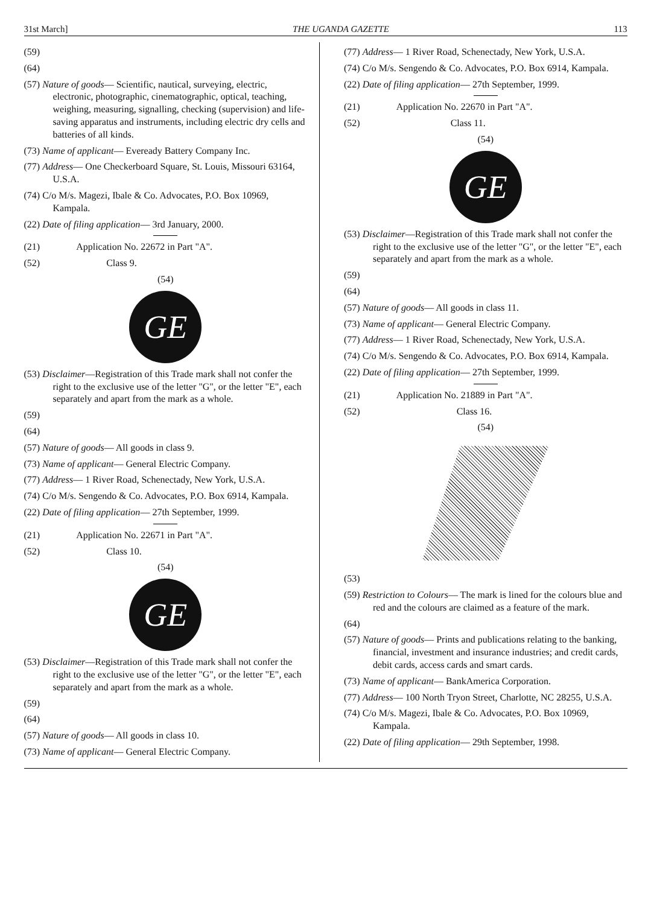31st March] THE UGANDA GAZETTE 113
(59)
(64)
(57) Nature of goods— Scientific, nautical, surveying, electric, electronic, photographic, cinematographic, optical, teaching, weighing, measuring, signalling, checking (supervision) and life-saving apparatus and instruments, including electric dry cells and batteries of all kinds.
(73) Name of applicant— Eveready Battery Company Inc.
(77) Address— One Checkerboard Square, St. Louis, Missouri 63164, U.S.A.
(74) C/o M/s. Magezi, Ibale & Co. Advocates, P.O. Box 10969, Kampala.
(22) Date of filing application— 3rd January, 2000.
(21) Application No. 22672 in Part "A".
(52) Class 9.
(54)
GE
(53) Disclaimer—Registration of this Trade mark shall not confer the right to the exclusive use of the letter "G", or the letter "E", each separately and apart from the mark as a whole.
(59)
(64)
(57) Nature of goods— All goods in class 9.
(73) Name of applicant— General Electric Company.
(77) Address— 1 River Road, Schenectady, New York, U.S.A.
(74) C/o M/s. Sengendo & Co. Advocates, P.O. Box 6914, Kampala.
(22) Date of filing application— 27th September, 1999.
(21) Application No. 22671 in Part "A".
(52) Class 10.
(54)
GE
(53) Disclaimer—Registration of this Trade mark shall not confer the right to the exclusive use of the letter "G", or the letter "E", each separately and apart from the mark as a whole.
(59)
(64)
(57) Nature of goods— All goods in class 10.
(73) Name of applicant— General Electric Company.
(77) Address— 1 River Road, Schenectady, New York, U.S.A.
(74) C/o M/s. Sengendo & Co. Advocates, P.O. Box 6914, Kampala.
(22) Date of filing application— 27th September, 1999.
(21) Application No. 22670 in Part "A".
(52) Class 11.
(54)
GE
(53) Disclaimer—Registration of this Trade mark shall not confer the right to the exclusive use of the letter "G", or the letter "E", each separately and apart from the mark as a whole.
(59)
(64)
(57) Nature of goods— All goods in class 11.
(73) Name of applicant— General Electric Company.
(77) Address— 1 River Road, Schenectady, New York, U.S.A.
(74) C/o M/s. Sengendo & Co. Advocates, P.O. Box 6914, Kampala.
(22) Date of filing application— 27th September, 1999.
(21) Application No. 21889 in Part "A".
(52) Class 16.
(54)
(53)
(59) Restriction to Colours— The mark is lined for the colours blue and red and the colours are claimed as a feature of the mark.
(64)
(57) Nature of goods— Prints and publications relating to the banking, financial, investment and insurance industries; and credit cards, debit cards, access cards and smart cards.
(73) Name of applicant— BankAmerica Corporation.
(77) Address— 100 North Tryon Street, Charlotte, NC 28255, U.S.A.
(74) C/o M/s. Magezi, Ibale & Co. Advocates, P.O. Box 10969, Kampala.
(22) Date of filing application— 29th September, 1998.